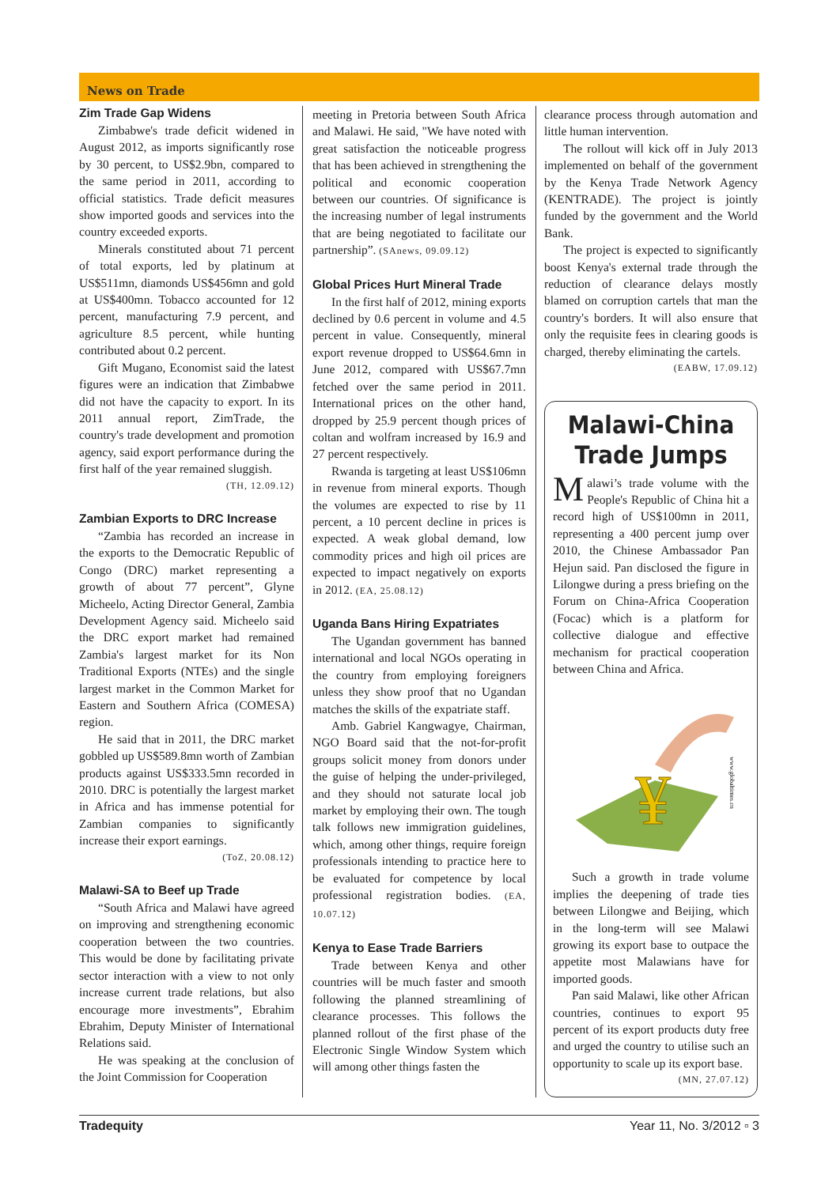News on Trade
Zim Trade Gap Widens
Zimbabwe's trade deficit widened in August 2012, as imports significantly rose by 30 percent, to US$2.9bn, compared to the same period in 2011, according to official statistics. Trade deficit measures show imported goods and services into the country exceeded exports.
Minerals constituted about 71 percent of total exports, led by platinum at US$511mn, diamonds US$456mn and gold at US$400mn. Tobacco accounted for 12 percent, manufacturing 7.9 percent, and agriculture 8.5 percent, while hunting contributed about 0.2 percent.
Gift Mugano, Economist said the latest figures were an indication that Zimbabwe did not have the capacity to export. In its 2011 annual report, ZimTrade, the country's trade development and promotion agency, said export performance during the first half of the year remained sluggish.
(TH, 12.09.12)
Zambian Exports to DRC Increase
“Zambia has recorded an increase in the exports to the Democratic Republic of Congo (DRC) market representing a growth of about 77 percent”, Glyne Micheelo, Acting Director General, Zambia Development Agency said. Micheelo said the DRC export market had remained Zambia's largest market for its Non Traditional Exports (NTEs) and the single largest market in the Common Market for Eastern and Southern Africa (COMESA) region.
He said that in 2011, the DRC market gobbled up US$589.8mn worth of Zambian products against US$333.5mn recorded in 2010. DRC is potentially the largest market in Africa and has immense potential for Zambian companies to significantly increase their export earnings.
(ToZ, 20.08.12)
Malawi-SA to Beef up Trade
“South Africa and Malawi have agreed on improving and strengthening economic cooperation between the two countries. This would be done by facilitating private sector interaction with a view to not only increase current trade relations, but also encourage more investments”, Ebrahim Ebrahim, Deputy Minister of International Relations said.
He was speaking at the conclusion of the Joint Commission for Cooperation
meeting in Pretoria between South Africa and Malawi. He said, "We have noted with great satisfaction the noticeable progress that has been achieved in strengthening the political and economic cooperation between our countries. Of significance is the increasing number of legal instruments that are being negotiated to facilitate our partnership”. (SAnews, 09.09.12)
Global Prices Hurt Mineral Trade
In the first half of 2012, mining exports declined by 0.6 percent in volume and 4.5 percent in value. Consequently, mineral export revenue dropped to US$64.6mn in June 2012, compared with US$67.7mn fetched over the same period in 2011. International prices on the other hand, dropped by 25.9 percent though prices of coltan and wolfram increased by 16.9 and 27 percent respectively.
Rwanda is targeting at least US$106mn in revenue from mineral exports. Though the volumes are expected to rise by 11 percent, a 10 percent decline in prices is expected. A weak global demand, low commodity prices and high oil prices are expected to impact negatively on exports in 2012. (EA, 25.08.12)
Uganda Bans Hiring Expatriates
The Ugandan government has banned international and local NGOs operating in the country from employing foreigners unless they show proof that no Ugandan matches the skills of the expatriate staff.
Amb. Gabriel Kangwagye, Chairman, NGO Board said that the not-for-profit groups solicit money from donors under the guise of helping the under-privileged, and they should not saturate local job market by employing their own. The tough talk follows new immigration guidelines, which, among other things, require foreign professionals intending to practice here to be evaluated for competence by local professional registration bodies. (EA, 10.07.12)
Kenya to Ease Trade Barriers
Trade between Kenya and other countries will be much faster and smooth following the planned streamlining of clearance processes. This follows the planned rollout of the first phase of the Electronic Single Window System which will among other things fasten the
clearance process through automation and little human intervention.
The rollout will kick off in July 2013 implemented on behalf of the government by the Kenya Trade Network Agency (KENTRADE). The project is jointly funded by the government and the World Bank.
The project is expected to significantly boost Kenya's external trade through the reduction of clearance delays mostly blamed on corruption cartels that man the country's borders. It will also ensure that only the requisite fees in clearing goods is charged, thereby eliminating the cartels.
(EABW, 17.09.12)
Malawi-China Trade Jumps
Malawi’s trade volume with the People's Republic of China hit a record high of US$100mn in 2011, representing a 400 percent jump over 2010, the Chinese Ambassador Pan Hejun said. Pan disclosed the figure in Lilongwe during a press briefing on the Forum on China-Africa Cooperation (Focac) which is a platform for collective dialogue and effective mechanism for practical cooperation between China and Africa.
¥
www.globaltimes.cn
Such a growth in trade volume implies the deepening of trade ties between Lilongwe and Beijing, which in the long-term will see Malawi growing its export base to outpace the appetite most Malawians have for imported goods.
Pan said Malawi, like other African countries, continues to export 95 percent of its export products duty free and urged the country to utilise such an opportunity to scale up its export base.
(MN, 27.07.12)
Tradequity Year 11, No. 3/2012 ▫ 3